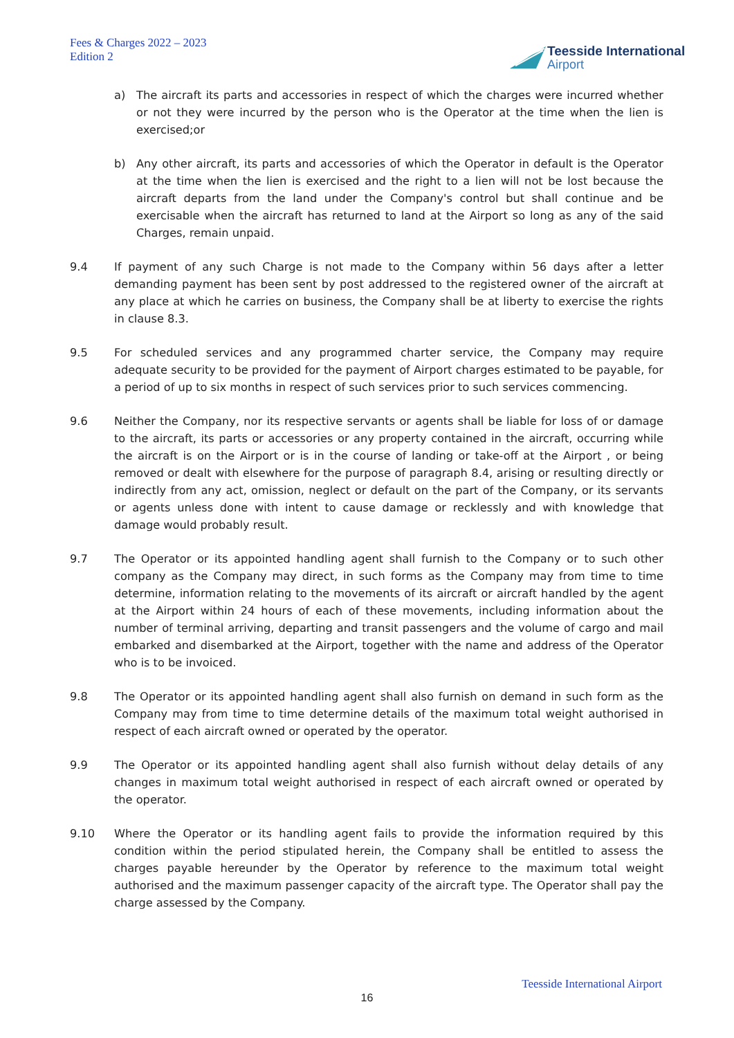Fees & Charges 2022 – 2023
Edition 2
Teesside International
Airport
a) The aircraft its parts and accessories in respect of which the charges were incurred whether or not they were incurred by the person who is the Operator at the time when the lien is exercised;or
b) Any other aircraft, its parts and accessories of which the Operator in default is the Operator at the time when the lien is exercised and the right to a lien will not be lost because the aircraft departs from the land under the Company's control but shall continue and be exercisable when the aircraft has returned to land at the Airport so long as any of the said Charges, remain unpaid.
9.4 If payment of any such Charge is not made to the Company within 56 days after a letter demanding payment has been sent by post addressed to the registered owner of the aircraft at any place at which he carries on business, the Company shall be at liberty to exercise the rights in clause 8.3.
9.5 For scheduled services and any programmed charter service, the Company may require adequate security to be provided for the payment of Airport charges estimated to be payable, for a period of up to six months in respect of such services prior to such services commencing.
9.6 Neither the Company, nor its respective servants or agents shall be liable for loss of or damage to the aircraft, its parts or accessories or any property contained in the aircraft, occurring while the aircraft is on the Airport or is in the course of landing or take-off at the Airport , or being removed or dealt with elsewhere for the purpose of paragraph 8.4, arising or resulting directly or indirectly from any act, omission, neglect or default on the part of the Company, or its servants or agents unless done with intent to cause damage or recklessly and with knowledge that damage would probably result.
9.7 The Operator or its appointed handling agent shall furnish to the Company or to such other company as the Company may direct, in such forms as the Company may from time to time determine, information relating to the movements of its aircraft or aircraft handled by the agent at the Airport within 24 hours of each of these movements, including information about the number of terminal arriving, departing and transit passengers and the volume of cargo and mail embarked and disembarked at the Airport, together with the name and address of the Operator who is to be invoiced.
9.8 The Operator or its appointed handling agent shall also furnish on demand in such form as the Company may from time to time determine details of the maximum total weight authorised in respect of each aircraft owned or operated by the operator.
9.9 The Operator or its appointed handling agent shall also furnish without delay details of any changes in maximum total weight authorised in respect of each aircraft owned or operated by the operator.
9.10 Where the Operator or its handling agent fails to provide the information required by this condition within the period stipulated herein, the Company shall be entitled to assess the charges payable hereunder by the Operator by reference to the maximum total weight authorised and the maximum passenger capacity of the aircraft type. The Operator shall pay the charge assessed by the Company.
Teesside International Airport
16